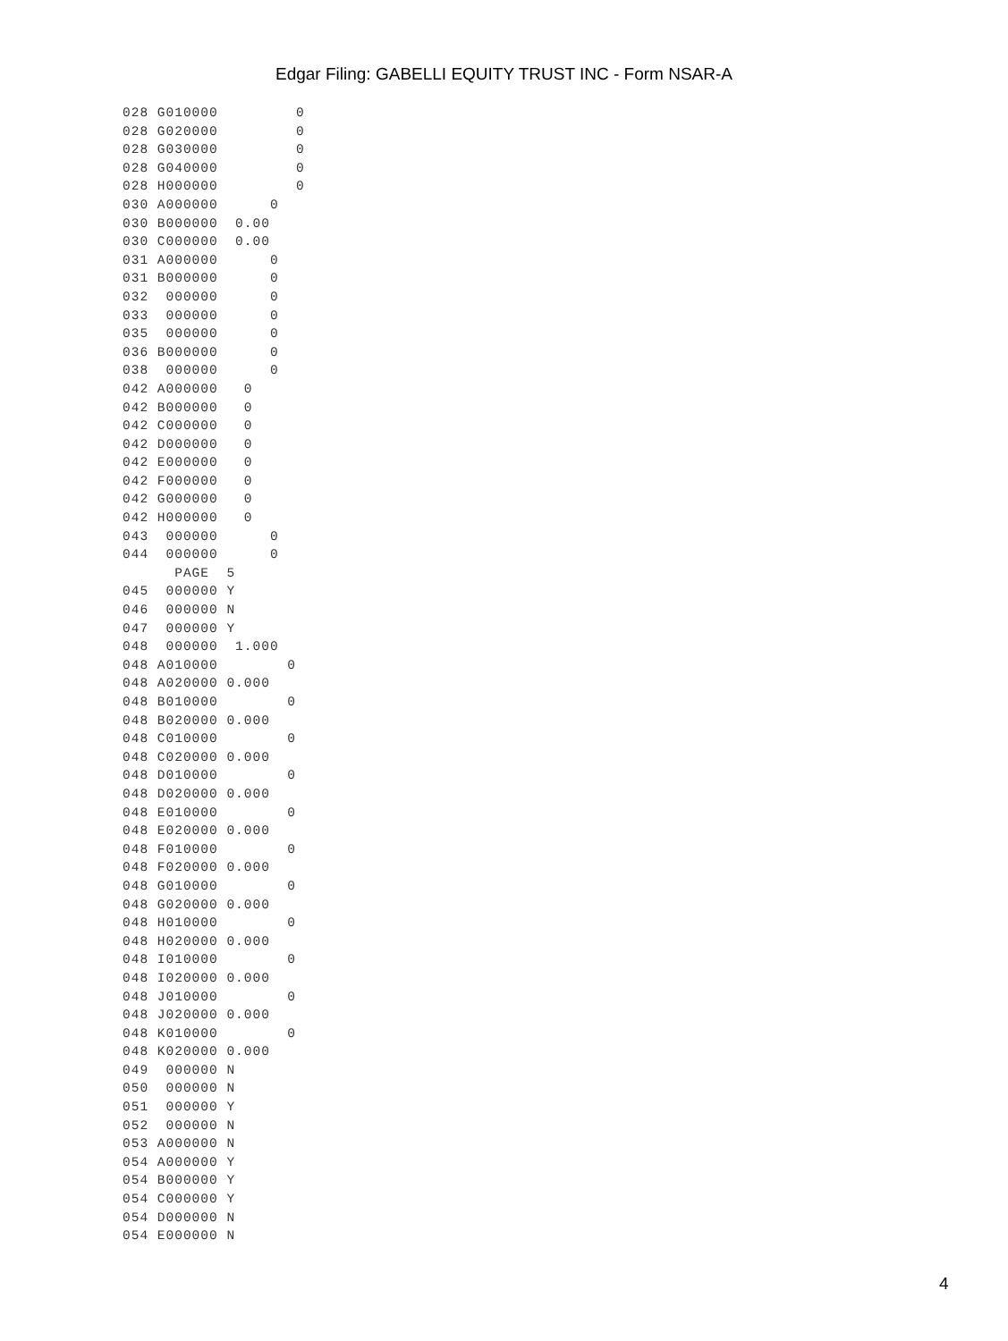Edgar Filing: GABELLI EQUITY TRUST INC - Form NSAR-A
028 G010000         0
028 G020000         0
028 G030000         0
028 G040000         0
028 H000000         0
030 A000000      0
030 B000000  0.00
030 C000000  0.00
031 A000000      0
031 B000000      0
032  000000      0
033  000000      0
035  000000      0
036 B000000      0
038  000000      0
042 A000000   0
042 B000000   0
042 C000000   0
042 D000000   0
042 E000000   0
042 F000000   0
042 G000000   0
042 H000000   0
043  000000      0
044  000000      0
      PAGE  5
045  000000 Y
046  000000 N
047  000000 Y
048  000000  1.000
048 A010000        0
048 A020000 0.000
048 B010000        0
048 B020000 0.000
048 C010000        0
048 C020000 0.000
048 D010000        0
048 D020000 0.000
048 E010000        0
048 E020000 0.000
048 F010000        0
048 F020000 0.000
048 G010000        0
048 G020000 0.000
048 H010000        0
048 H020000 0.000
048 I010000        0
048 I020000 0.000
048 J010000        0
048 J020000 0.000
048 K010000        0
048 K020000 0.000
049  000000 N
050  000000 N
051  000000 Y
052  000000 N
053 A000000 N
054 A000000 Y
054 B000000 Y
054 C000000 Y
054 D000000 N
054 E000000 N
4